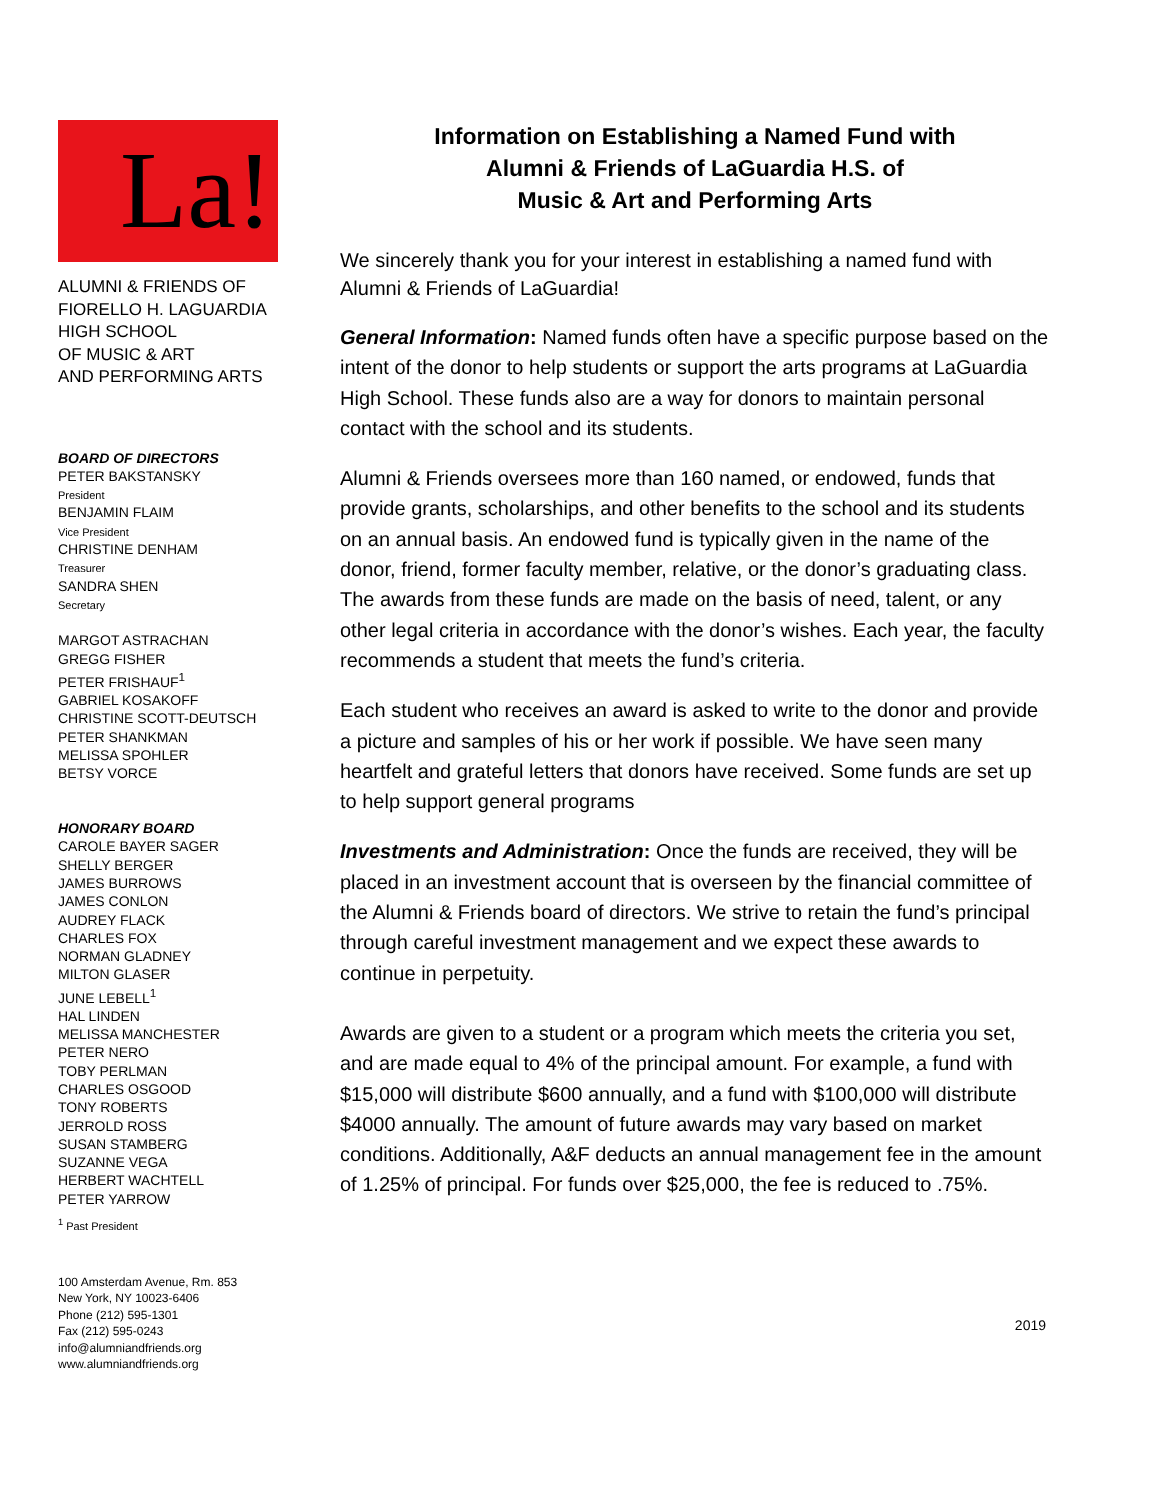La!
ALUMNI & FRIENDS OF
FIORELLO H. LAGUARDIA
HIGH SCHOOL
OF MUSIC & ART
AND PERFORMING ARTS
BOARD OF DIRECTORS
PETER BAKSTANSKY
President
BENJAMIN FLAIM
Vice President
CHRISTINE DENHAM
Treasurer
SANDRA SHEN
Secretary
MARGOT ASTRACHAN
GREGG FISHER
PETER FRISHAUF<sup>1</sup>
GABRIEL KOSAKOFF
CHRISTINE SCOTT-DEUTSCH
PETER SHANKMAN
MELISSA SPOHLER
BETSY VORCE
HONORARY BOARD
CAROLE BAYER SAGER
SHELLY BERGER
JAMES BURROWS
JAMES CONLON
AUDREY FLACK
CHARLES FOX
NORMAN GLADNEY
MILTON GLASER
JUNE LEBELL<sup>1</sup>
HAL LINDEN
MELISSA MANCHESTER
PETER NERO
TOBY PERLMAN
CHARLES OSGOOD
TONY ROBERTS
JERROLD ROSS
SUSAN STAMBERG
SUZANNE VEGA
HERBERT WACHTELL
PETER YARROW
<sup>1</sup> Past President
100 Amsterdam Avenue, Rm. 853
New York, NY 10023-6406
Phone (212) 595-1301
Fax (212) 595-0243
info@alumniandfriends.org
www.alumniandfriends.org
Information on Establishing a Named Fund with
Alumni & Friends of LaGuardia H.S. of
Music & Art and Performing Arts
We sincerely thank you for your interest in establishing a named fund with Alumni & Friends of LaGuardia!
General Information: Named funds often have a specific purpose based on the intent of the donor to help students or support the arts programs at LaGuardia High School. These funds also are a way for donors to maintain personal contact with the school and its students.
Alumni & Friends oversees more than 160 named, or endowed, funds that provide grants, scholarships, and other benefits to the school and its students on an annual basis. An endowed fund is typically given in the name of the donor, friend, former faculty member, relative, or the donor’s graduating class. The awards from these funds are made on the basis of need, talent, or any other legal criteria in accordance with the donor’s wishes. Each year, the faculty recommends a student that meets the fund’s criteria.
Each student who receives an award is asked to write to the donor and provide a picture and samples of his or her work if possible. We have seen many heartfelt and grateful letters that donors have received. Some funds are set up to help support general programs
Investments and Administration: Once the funds are received, they will be placed in an investment account that is overseen by the financial committee of the Alumni & Friends board of directors. We strive to retain the fund’s principal through careful investment management and we expect these awards to continue in perpetuity.
Awards are given to a student or a program which meets the criteria you set, and are made equal to 4% of the principal amount. For example, a fund with $15,000 will distribute $600 annually, and a fund with $100,000 will distribute $4000 annually. The amount of future awards may vary based on market conditions. Additionally, A&F deducts an annual management fee in the amount of 1.25% of principal. For funds over $25,000, the fee is reduced to .75%.
2019